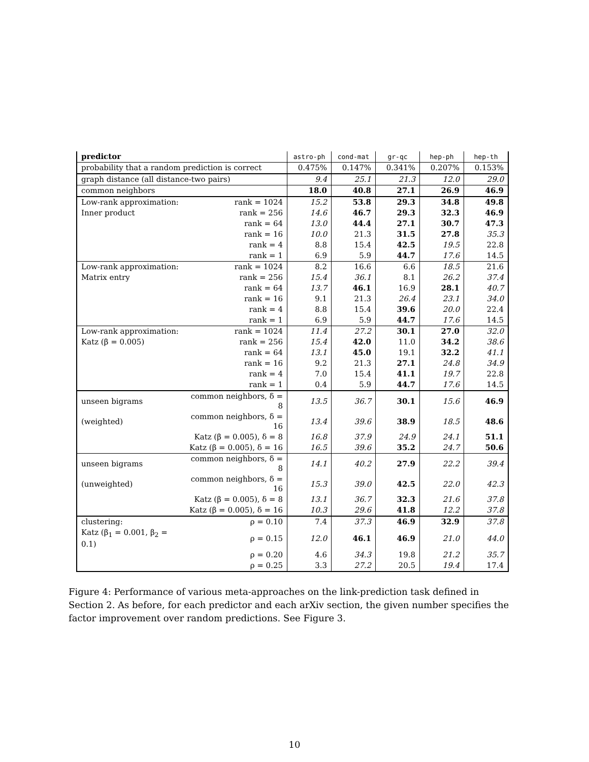| predictor | | astro-ph | cond-mat | gr-qc | hep-ph | hep-th |
| --- | --- | --- | --- | --- | --- | --- |
| probability that a random prediction is correct | | 0.475% | 0.147% | 0.341% | 0.207% | 0.153% |
| graph distance (all distance-two pairs) | | 9.4 | 25.1 | 21.3 | 12.0 | 29.0 |
| common neighbors | | 18.0 | 40.8 | 27.1 | 26.9 | 46.9 |
| Low-rank approximation: | rank = 1024 | 15.2 | 53.8 | 29.3 | 34.8 | 49.8 |
| Inner product | rank = 256 | 14.6 | 46.7 | 29.3 | 32.3 | 46.9 |
| | rank = 64 | 13.0 | 44.4 | 27.1 | 30.7 | 47.3 |
| | rank = 16 | 10.0 | 21.3 | 31.5 | 27.8 | 35.3 |
| | rank = 4 | 8.8 | 15.4 | 42.5 | 19.5 | 22.8 |
| | rank = 1 | 6.9 | 5.9 | 44.7 | 17.6 | 14.5 |
| Low-rank approximation: | rank = 1024 | 8.2 | 16.6 | 6.6 | 18.5 | 21.6 |
| Matrix entry | rank = 256 | 15.4 | 36.1 | 8.1 | 26.2 | 37.4 |
| | rank = 64 | 13.7 | 46.1 | 16.9 | 28.1 | 40.7 |
| | rank = 16 | 9.1 | 21.3 | 26.4 | 23.1 | 34.0 |
| | rank = 4 | 8.8 | 15.4 | 39.6 | 20.0 | 22.4 |
| | rank = 1 | 6.9 | 5.9 | 44.7 | 17.6 | 14.5 |
| Low-rank approximation: | rank = 1024 | 11.4 | 27.2 | 30.1 | 27.0 | 32.0 |
| Katz (β = 0.005) | rank = 256 | 15.4 | 42.0 | 11.0 | 34.2 | 38.6 |
| | rank = 64 | 13.1 | 45.0 | 19.1 | 32.2 | 41.1 |
| | rank = 16 | 9.2 | 21.3 | 27.1 | 24.8 | 34.9 |
| | rank = 4 | 7.0 | 15.4 | 41.1 | 19.7 | 22.8 |
| | rank = 1 | 0.4 | 5.9 | 44.7 | 17.6 | 14.5 |
| unseen bigrams | common neighbors, δ = 8 | 13.5 | 36.7 | 30.1 | 15.6 | 46.9 |
| (weighted) | common neighbors, δ = 16 | 13.4 | 39.6 | 38.9 | 18.5 | 48.6 |
| | Katz (β = 0.005), δ = 8 | 16.8 | 37.9 | 24.9 | 24.1 | 51.1 |
| | Katz (β = 0.005), δ = 16 | 16.5 | 39.6 | 35.2 | 24.7 | 50.6 |
| unseen bigrams | common neighbors, δ = 8 | 14.1 | 40.2 | 27.9 | 22.2 | 39.4 |
| (unweighted) | common neighbors, δ = 16 | 15.3 | 39.0 | 42.5 | 22.0 | 42.3 |
| | Katz (β = 0.005), δ = 8 | 13.1 | 36.7 | 32.3 | 21.6 | 37.8 |
| | Katz (β = 0.005), δ = 16 | 10.3 | 29.6 | 41.8 | 12.2 | 37.8 |
| clustering: | ρ = 0.10 | 7.4 | 37.3 | 46.9 | 32.9 | 37.8 |
| Katz (β<sub>1</sub> = 0.001, β<sub>2</sub> = 0.1) | ρ = 0.15 | 12.0 | 46.1 | 46.9 | 21.0 | 44.0 |
| | ρ = 0.20 | 4.6 | 34.3 | 19.8 | 21.2 | 35.7 |
| | ρ = 0.25 | 3.3 | 27.2 | 20.5 | 19.4 | 17.4 |
Figure 4: Performance of various meta-approaches on the link-prediction task defined in Section 2. As before, for each predictor and each arXiv section, the given number specifies the factor improvement over random predictions. See Figure 3.
10